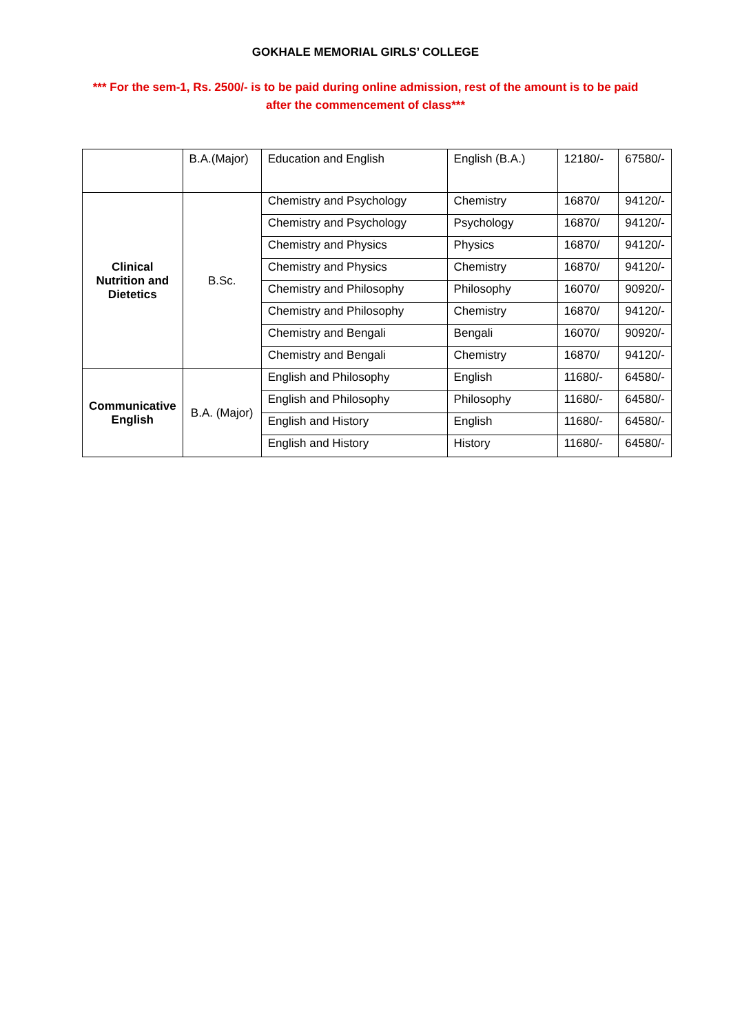GOKHALE MEMORIAL GIRLS’ COLLEGE
*** For the sem-1, Rs. 2500/- is to be paid during online admission, rest of the amount is to be paid after the commencement of class***
| | B.A.(Major) | Education and English | English (B.A.) | 12180/- | 67580/- |
| Clinical Nutrition and Dietetics | B.Sc. | Chemistry and Psychology | Chemistry | 16870/ | 94120/- |
| | | Chemistry and Psychology | Psychology | 16870/ | 94120/- |
| | | Chemistry and Physics | Physics | 16870/ | 94120/- |
| | | Chemistry and Physics | Chemistry | 16870/ | 94120/- |
| | | Chemistry and Philosophy | Philosophy | 16070/ | 90920/- |
| | | Chemistry and Philosophy | Chemistry | 16870/ | 94120/- |
| | | Chemistry and Bengali | Bengali | 16070/ | 90920/- |
| | | Chemistry and Bengali | Chemistry | 16870/ | 94120/- |
| Communicative English | B.A. (Major) | English and Philosophy | English | 11680/- | 64580/- |
| | | English and Philosophy | Philosophy | 11680/- | 64580/- |
| | | English and History | English | 11680/- | 64580/- |
| | | English and History | History | 11680/- | 64580/- |